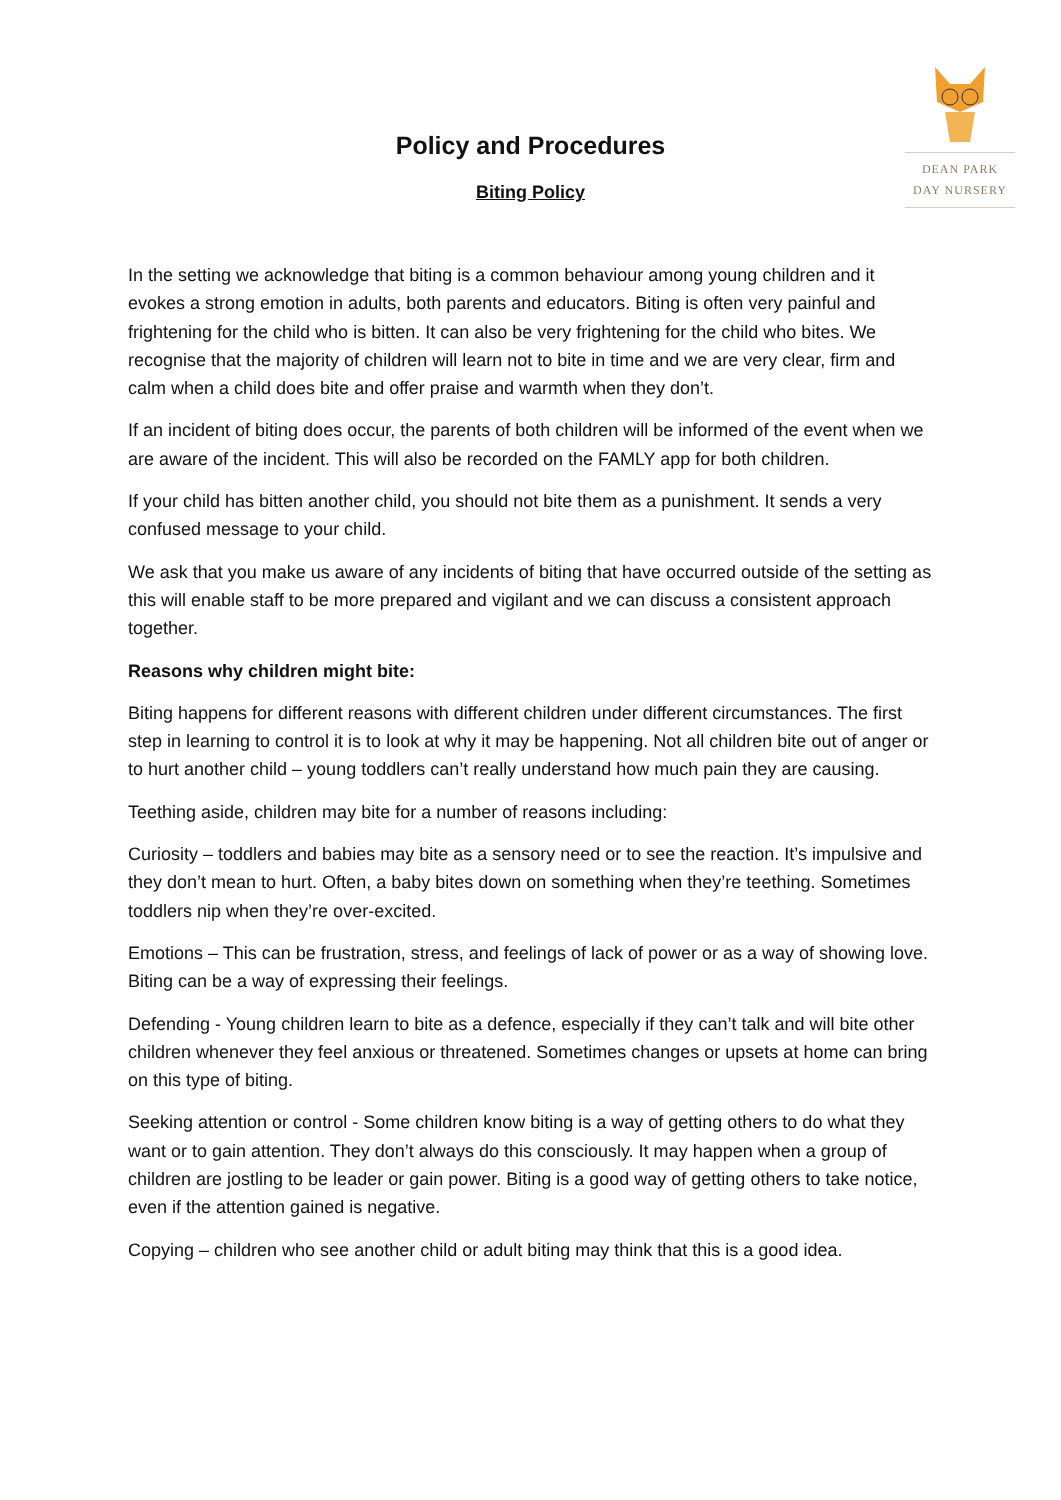DEAN PARK
DAY NURSERY
Policy and Procedures
Biting Policy
In the setting we acknowledge that biting is a common behaviour among young children and it evokes a strong emotion in adults, both parents and educators. Biting is often very painful and frightening for the child who is bitten. It can also be very frightening for the child who bites. We recognise that the majority of children will learn not to bite in time and we are very clear, firm and calm when a child does bite and offer praise and warmth when they don’t.
If an incident of biting does occur, the parents of both children will be informed of the event when we are aware of the incident. This will also be recorded on the FAMLY app for both children.
If your child has bitten another child, you should not bite them as a punishment. It sends a very confused message to your child.
We ask that you make us aware of any incidents of biting that have occurred outside of the setting as this will enable staff to be more prepared and vigilant and we can discuss a consistent approach together.
Reasons why children might bite:
Biting happens for different reasons with different children under different circumstances. The first step in learning to control it is to look at why it may be happening. Not all children bite out of anger or to hurt another child – young toddlers can’t really understand how much pain they are causing.
Teething aside, children may bite for a number of reasons including:
Curiosity – toddlers and babies may bite as a sensory need or to see the reaction. It’s impulsive and they don’t mean to hurt. Often, a baby bites down on something when they’re teething. Sometimes toddlers nip when they’re over-excited.
Emotions – This can be frustration, stress, and feelings of lack of power or as a way of showing love. Biting can be a way of expressing their feelings.
Defending - Young children learn to bite as a defence, especially if they can’t talk and will bite other children whenever they feel anxious or threatened. Sometimes changes or upsets at home can bring on this type of biting.
Seeking attention or control - Some children know biting is a way of getting others to do what they want or to gain attention. They don’t always do this consciously. It may happen when a group of children are jostling to be leader or gain power. Biting is a good way of getting others to take notice, even if the attention gained is negative.
Copying – children who see another child or adult biting may think that this is a good idea.